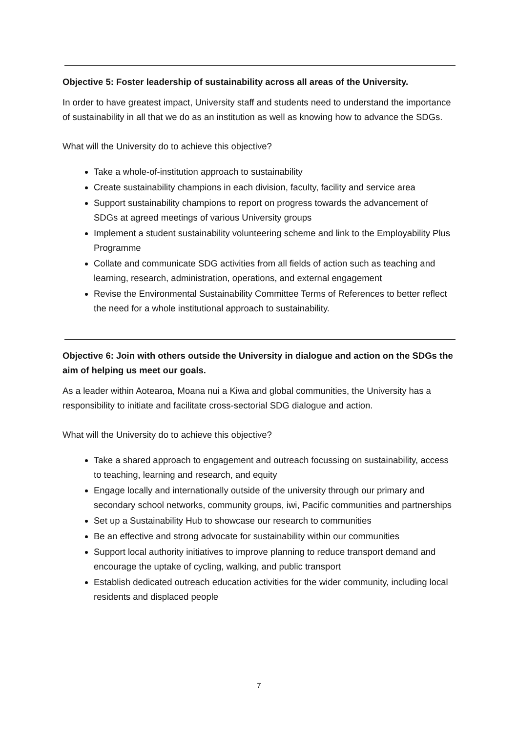Objective 5: Foster leadership of sustainability across all areas of the University.
In order to have greatest impact, University staff and students need to understand the importance of sustainability in all that we do as an institution as well as knowing how to advance the SDGs.
What will the University do to achieve this objective?
Take a whole-of-institution approach to sustainability
Create sustainability champions in each division, faculty, facility and service area
Support sustainability champions to report on progress towards the advancement of SDGs at agreed meetings of various University groups
Implement a student sustainability volunteering scheme and link to the Employability Plus Programme
Collate and communicate SDG activities from all fields of action such as teaching and learning, research, administration, operations, and external engagement
Revise the Environmental Sustainability Committee Terms of References to better reflect the need for a whole institutional approach to sustainability.
Objective 6: Join with others outside the University in dialogue and action on the SDGs the aim of helping us meet our goals.
As a leader within Aotearoa, Moana nui a Kiwa and global communities, the University has a responsibility to initiate and facilitate cross-sectorial SDG dialogue and action.
What will the University do to achieve this objective?
Take a shared approach to engagement and outreach focussing on sustainability, access to teaching, learning and research, and equity
Engage locally and internationally outside of the university through our primary and secondary school networks, community groups, iwi, Pacific communities and partnerships
Set up a Sustainability Hub to showcase our research to communities
Be an effective and strong advocate for sustainability within our communities
Support local authority initiatives to improve planning to reduce transport demand and encourage the uptake of cycling, walking, and public transport
Establish dedicated outreach education activities for the wider community, including local residents and displaced people
7